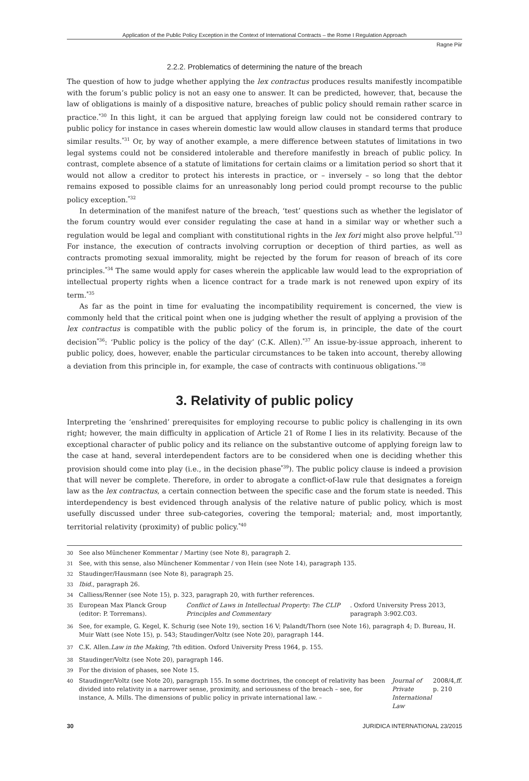Application of the Public Policy Exception in the Context of International Contracts – the Rome I Regulation Approach
Ragne Piir
2.2.2. Problematics of determining the nature of the breach
The question of how to judge whether applying the lex contractus produces results manifestly incompatible with the forum’s public policy is not an easy one to answer. It can be predicted, however, that, because the law of obligations is mainly of a dispositive nature, breaches of public policy should remain rather scarce in practice.<sup>*30</sup> In this light, it can be argued that applying foreign law could not be considered contrary to public policy for instance in cases wherein domestic law would allow clauses in standard terms that produce similar results.<sup>*31</sup> Or, by way of another example, a mere difference between statutes of limitations in two legal systems could not be considered intolerable and therefore manifestly in breach of public policy. In contrast, complete absence of a statute of limitations for certain claims or a limitation period so short that it would not allow a creditor to protect his interests in practice, or – inversely – so long that the debtor remains exposed to possible claims for an unreasonably long period could prompt recourse to the public policy exception.<sup>*32</sup>
In determination of the manifest nature of the breach, ‘test’ questions such as whether the legislator of the forum country would ever consider regulating the case at hand in a similar way or whether such a regulation would be legal and compliant with constitutional rights in the lex fori might also prove helpful.<sup>*33</sup> For instance, the execution of contracts involving corruption or deception of third parties, as well as contracts promoting sexual immorality, might be rejected by the forum for reason of breach of its core principles.<sup>*34</sup> The same would apply for cases wherein the applicable law would lead to the expropriation of intellectual property rights when a licence contract for a trade mark is not renewed upon expiry of its term.<sup>*35</sup>
As far as the point in time for evaluating the incompatibility requirement is concerned, the view is commonly held that the critical point when one is judging whether the result of applying a provision of the lex contractus is compatible with the public policy of the forum is, in principle, the date of the court decision<sup>*36</sup>: ‘Public policy is the policy of the day’ (C.K. Allen).<sup>*37</sup> An issue-by-issue approach, inherent to public policy, does, however, enable the particular circumstances to be taken into account, thereby allowing a deviation from this principle in, for example, the case of contracts with continuous obligations.<sup>*38</sup>
3. Relativity of public policy
Interpreting the ‘enshrined’ prerequisites for employing recourse to public policy is challenging in its own right; however, the main difficulty in application of Article 21 of Rome I lies in its relativity. Because of the exceptional character of public policy and its reliance on the substantive outcome of applying foreign law to the case at hand, several interdependent factors are to be considered when one is deciding whether this provision should come into play (i.e., in the decision phase<sup>*39</sup>). The public policy clause is indeed a provision that will never be complete. Therefore, in order to abrogate a conflict-of-law rule that designates a foreign law as the lex contractus, a certain connection between the specific case and the forum state is needed. This interdependency is best evidenced through analysis of the relative nature of public policy, which is most usefully discussed under three sub-categories, covering the temporal; material; and, most importantly, territorial relativity (proximity) of public policy.<sup>*40</sup>
30 See also Münchener Kommentar / Martiny (see Note 8), paragraph 2.
31 See, with this sense, also Münchener Kommentar / von Hein (see Note 14), paragraph 135.
32 Staudinger/Hausmann (see Note 8), paragraph 25.
33 Ibid., paragraph 26.
34 Calliess/Renner (see Note 15), p. 323, paragraph 20, with further references.
35
European Max Planck Group (editor: P. Torremans). Conflict of Laws in Intellectual Property: The CLIP Principles and Commentary. Oxford University Press 2013, paragraph 3:902.C03.
36
See, for example, G. Kegel, K. Schurig (see Note 19), section 16 V; Palandt/Thorn (see Note 16), paragraph 4; D. Bureau, H. Muir Watt (see Note 15), p. 543; Staudinger/Voltz (see Note 20), paragraph 144.
37
C.K. Allen. Law in the Making, 7th edition. Oxford University Press 1964, p. 155.
38 Staudinger/Voltz (see Note 20), paragraph 146.
39 For the division of phases, see Note 15.
40
Staudinger/Voltz (see Note 20), paragraph 155. In some doctrines, the concept of relativity has been divided into relativity in a narrower sense, proximity, and seriousness of the breach – see, for instance, A. Mills. The dimensions of public policy in private international law. – Journal of Private International Law 2008/4, p. 210 ff.
30 JURIDICA INTERNATIONAL 23/2015